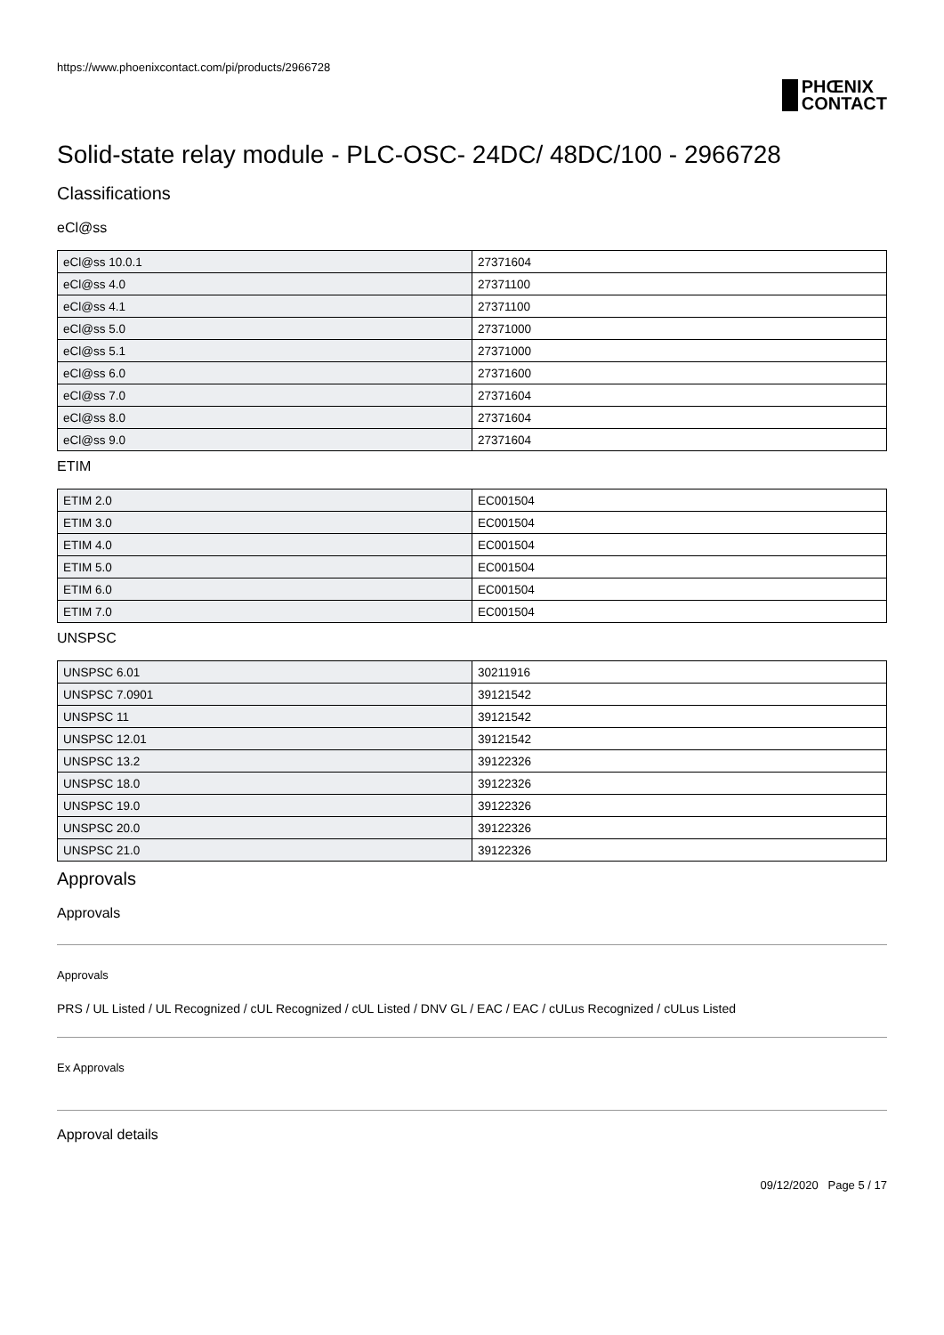https://www.phoenixcontact.com/pi/products/2966728
PHŒNIX
CONTACT
Solid-state relay module - PLC-OSC- 24DC/ 48DC/100 - 2966728
Classifications
eCl@ss
| eCl@ss 10.0.1 | 27371604 |
| eCl@ss 4.0 | 27371100 |
| eCl@ss 4.1 | 27371100 |
| eCl@ss 5.0 | 27371000 |
| eCl@ss 5.1 | 27371000 |
| eCl@ss 6.0 | 27371600 |
| eCl@ss 7.0 | 27371604 |
| eCl@ss 8.0 | 27371604 |
| eCl@ss 9.0 | 27371604 |
ETIM
| ETIM 2.0 | EC001504 |
| ETIM 3.0 | EC001504 |
| ETIM 4.0 | EC001504 |
| ETIM 5.0 | EC001504 |
| ETIM 6.0 | EC001504 |
| ETIM 7.0 | EC001504 |
UNSPSC
| UNSPSC 6.01 | 30211916 |
| UNSPSC 7.0901 | 39121542 |
| UNSPSC 11 | 39121542 |
| UNSPSC 12.01 | 39121542 |
| UNSPSC 13.2 | 39122326 |
| UNSPSC 18.0 | 39122326 |
| UNSPSC 19.0 | 39122326 |
| UNSPSC 20.0 | 39122326 |
| UNSPSC 21.0 | 39122326 |
Approvals
Approvals
Approvals
PRS / UL Listed / UL Recognized / cUL Recognized / cUL Listed / DNV GL / EAC / EAC / cULus Recognized / cULus Listed
Ex Approvals
Approval details
09/12/2020 Page 5 / 17